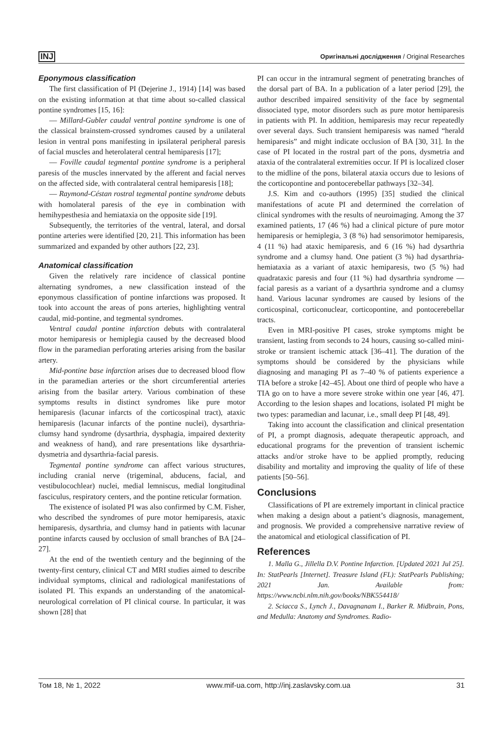INJ Оригінальні дослідження / Original Researches
Eponymous classification
The first classification of PI (Dejerine J., 1914) [14] was based on the existing information at that time about so-called classical pontine syndromes [15, 16]:
— Millard-Gubler caudal ventral pontine syndrome is one of the classical brainstem-crossed syndromes caused by a unilateral lesion in ventral pons manifesting in ipsilateral peripheral paresis of facial muscles and heterolateral central hemiparesis [17];
— Foville caudal tegmental pontine syndrome is a peripheral paresis of the muscles innervated by the afferent and facial nerves on the affected side, with contralateral central hemiparesis [18];
— Raymond-Céstan rostral tegmental pontine syndrome debuts with homolateral paresis of the eye in combination with hemihypesthesia and hemiataxia on the opposite side [19].
Subsequently, the territories of the ventral, lateral, and dorsal pontine arteries were identified [20, 21]. This information has been summarized and expanded by other authors [22, 23].
Anatomical classification
Given the relatively rare incidence of classical pontine alternating syndromes, a new classification instead of the eponymous classification of pontine infarctions was proposed. It took into account the areas of pons arteries, highlighting ventral caudal, mid-pontine, and tegmental syndromes.
Ventral caudal pontine infarction debuts with contralateral motor hemiparesis or hemiplegia caused by the decreased blood flow in the paramedian perforating arteries arising from the basilar artery.
Mid-pontine base infarction arises due to decreased blood flow in the paramedian arteries or the short circumferential arteries arising from the basilar artery. Various combination of these symptoms results in distinct syndromes like pure motor hemiparesis (lacunar infarcts of the corticospinal tract), ataxic hemiparesis (lacunar infarcts of the pontine nuclei), dysarthria-clumsy hand syndrome (dysarthria, dysphagia, impaired dexterity and weakness of hand), and rare presentations like dysarthria-dysmetria and dysarthria-facial paresis.
Tegmental pontine syndrome can affect various structures, including cranial nerve (trigeminal, abducens, facial, and vestibulocochlear) nuclei, medial lemniscus, medial longitudinal fasciculus, respiratory centers, and the pontine reticular formation.
The existence of isolated PI was also confirmed by C.M. Fisher, who described the syndromes of pure motor hemiparesis, ataxic hemiparesis, dysarthria, and clumsy hand in patients with lacunar pontine infarcts caused by occlusion of small branches of BA [24–27].
At the end of the twentieth century and the beginning of the twenty-first century, clinical CT and MRI studies aimed to describe individual symptoms, clinical and radiological manifestations of isolated PI. This expands an understanding of the anatomical-neurological correlation of PI clinical course. In particular, it was shown [28] that
PI can occur in the intramural segment of penetrating branches of the dorsal part of BA. In a publication of a later period [29], the author described impaired sensitivity of the face by segmental dissociated type, motor disorders such as pure motor hemiparesis in patients with PI. In addition, hemiparesis may recur repeatedly over several days. Such transient hemiparesis was named “herald hemiparesis” and might indicate occlusion of BA [30, 31]. In the case of PI located in the rostral part of the pons, dysmetria and ataxia of the contralateral extremities occur. If PI is localized closer to the midline of the pons, bilateral ataxia occurs due to lesions of the corticopontine and pontocerebellar pathways [32–34].
J.S. Kim and co-authors (1995) [35] studied the clinical manifestations of acute PI and determined the correlation of clinical syndromes with the results of neuroimaging. Among the 37 examined patients, 17 (46 %) had a clinical picture of pure motor hemiparesis or hemiplegia, 3 (8 %) had sensorimotor hemiparesis, 4 (11 %) had ataxic hemiparesis, and 6 (16 %) had dysarthria syndrome and a clumsy hand. One patient (3 %) had dysarthria-hemiataxia as a variant of ataxic hemiparesis, two (5 %) had quadrataxic paresis and four (11 %) had dysarthria syndrome — facial paresis as a variant of a dysarthria syndrome and a clumsy hand. Various lacunar syndromes are caused by lesions of the corticospinal, corticonuclear, corticopontine, and pontocerebellar tracts.
Even in MRI-positive PI cases, stroke symptoms might be transient, lasting from seconds to 24 hours, causing so-called mini-stroke or transient ischemic attack [36–41]. The duration of the symptoms should be considered by the physicians while diagnosing and managing PI as 7–40 % of patients experience a TIA before a stroke [42–45]. About one third of people who have a TIA go on to have a more severe stroke within one year [46, 47]. According to the lesion shapes and locations, isolated PI might be two types: paramedian and lacunar, i.e., small deep PI [48, 49].
Taking into account the classification and clinical presentation of PI, a prompt diagnosis, adequate therapeutic approach, and educational programs for the prevention of transient ischemic attacks and/or stroke have to be applied promptly, reducing disability and mortality and improving the quality of life of these patients [50–56].
Conclusions
Classifications of PI are extremely important in clinical practice when making a design about a patient’s diagnosis, management, and prognosis. We provided a comprehensive narrative review of the anatomical and etiological classification of PI.
References
1. Malla G., Jillella D.V. Pontine Infarction. [Updated 2021 Jul 25]. In: StatPearls [Internet]. Treasure Island (FL): StatPearls Publishing; 2021 Jan. Available from: https://www.ncbi.nlm.nih.gov/books/NBK554418/
2. Sciacca S., Lynch J., Davagnanam I., Barker R. Midbrain, Pons, and Medulla: Anatomy and Syndromes. Radio-
Том 18, № 1, 2022 www.mif-ua.com, http://inj.zaslavsky.com.ua 31